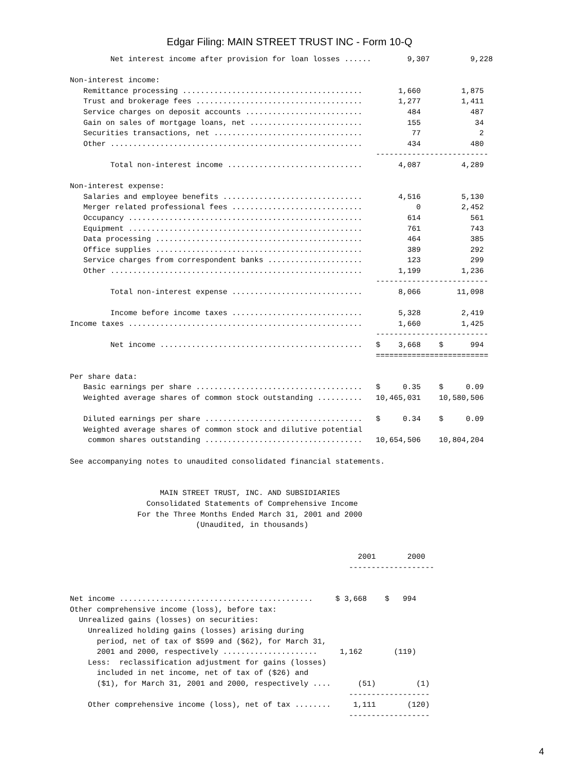Edgar Filing: MAIN STREET TRUST INC - Form 10-Q
         Net interest income after provision for loan losses ......        9,307         9,228

Non-interest income:
   Remittance processing ........................................        1,660         1,875
   Trust and brokerage fees .....................................        1,277         1,411
   Service charges on deposit accounts ..........................          484           487
   Gain on sales of mortgage loans, net .........................          155            34
   Securities transactions, net .................................           77             2
   Other ........................................................          434           480
                                                                    -------------------------
         Total non-interest income ..............................        4,087         4,289

Non-interest expense:
   Salaries and employee benefits ...............................        4,516         5,130
   Merger related professional fees .............................            0         2,452
   Occupancy ....................................................          614           561
   Equipment ....................................................          761           743
   Data processing ..............................................          464           385
   Office supplies ..............................................          389           292
   Service charges from correspondent banks .....................          123           299
   Other ........................................................        1,199         1,236
                                                                    -------------------------
         Total non-interest expense .............................        8,066        11,098

         Income before income taxes .............................        5,328         2,419
Income taxes ....................................................        1,660         1,425
                                                                    -------------------------
         Net income .............................................   $    3,668    $      994
                                                                    =========================

Per share data:
   Basic earnings per share .....................................   $     0.35    $     0.09
   Weighted average shares of common stock outstanding ..........   10,465,031    10,580,506

   Diluted earnings per share ...................................   $     0.34    $     0.09
   Weighted average shares of common stock and dilutive potential
    common shares outstanding ...................................   10,654,506    10,804,204

See accompanying notes to unaudited consolidated financial statements.


                    MAIN STREET TRUST, INC. AND SUBSIDIARIES
                 Consolidated Statements of Comprehensive Income
               For the Three Months Ended March 31, 2001 and 2000
                            (Unaudited, in thousands)


                                                                2001       2000
                                                              -------------------


Net income ...........................................     $ 3,668    $   994
Other comprehensive income (loss), before tax:
  Unrealized gains (losses) on securities:
    Unrealized holding gains (losses) arising during
      period, net of tax of $599 and ($62), for March 31,
      2001 and 2000, respectively .....................     1,162       (119)
    Less:  reclassification adjustment for gains (losses)
      included in net income, net of tax of ($26) and
      ($1), for March 31, 2001 and 2000, respectively ....      (51)         (1)
                                                              ------------------
    Other comprehensive income (loss), net of tax ........     1,111       (120)
                                                              ------------------
4